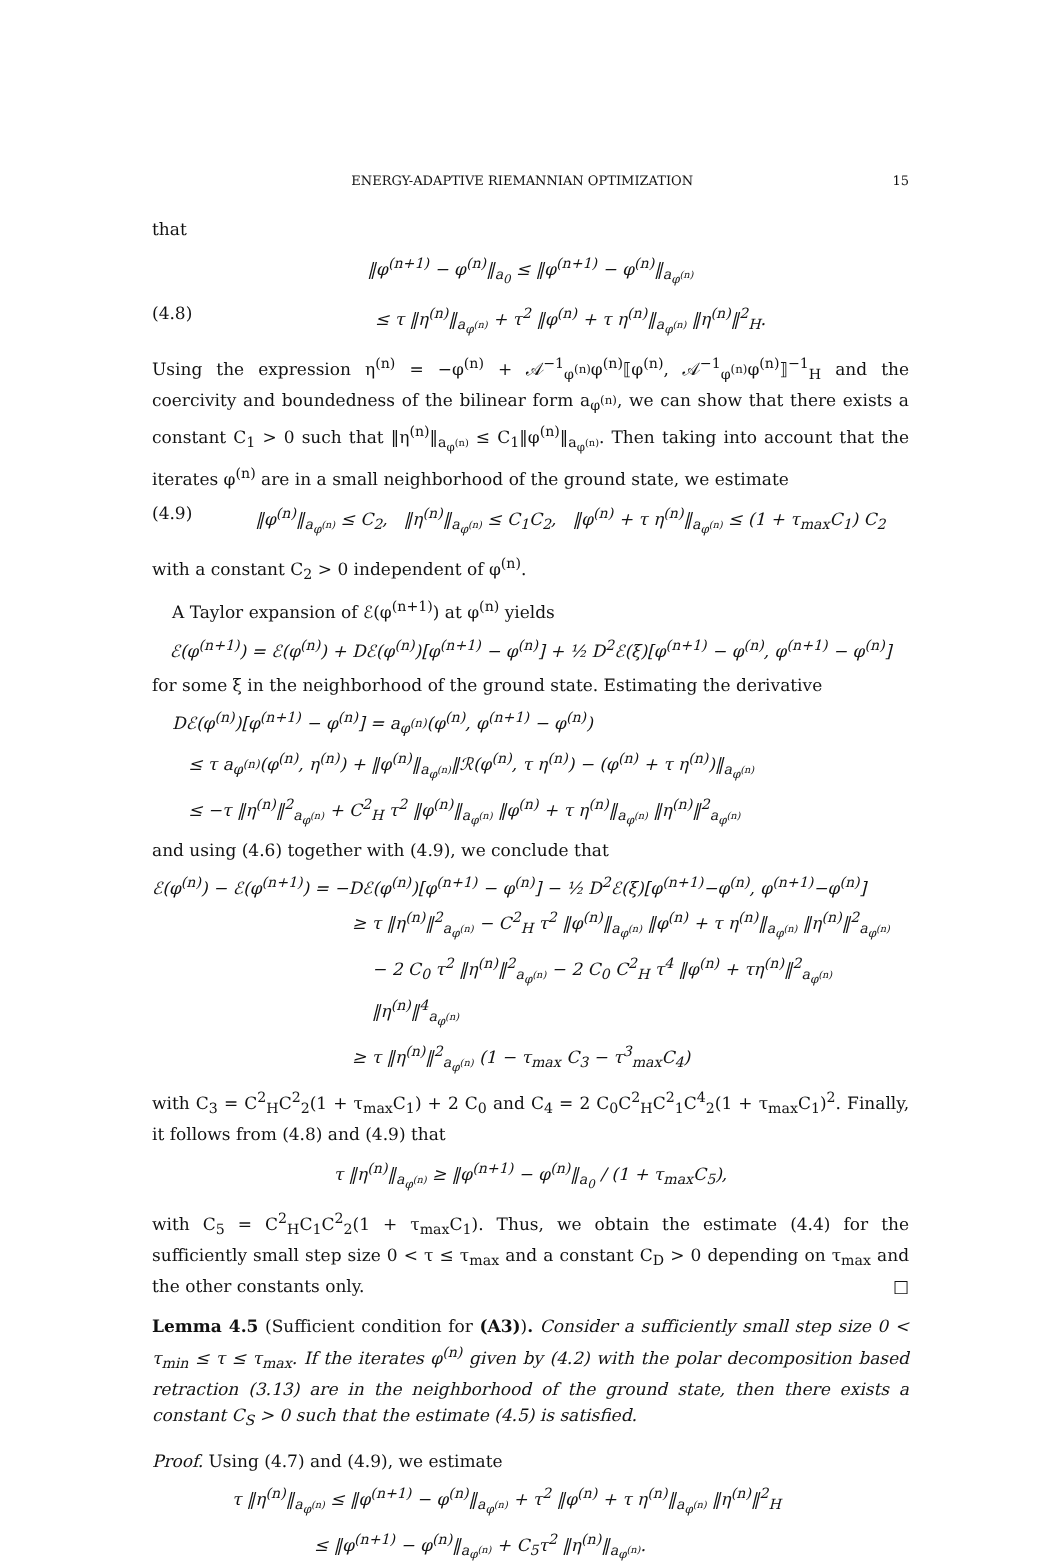ENERGY-ADAPTIVE RIEMANNIAN OPTIMIZATION 15
that
‖φ<sup>(n+1)</sup> − φ<sup>(n)</sup>‖<sub>a<sub>0</sub></sub> ≤ ‖φ<sup>(n+1)</sup> − φ<sup>(n)</sup>‖<sub>a<sub>φ<sup>(n)</sup></sub></sub>
(4.8) ≤ τ ‖η<sup>(n)</sup>‖<sub>a<sub>φ<sup>(n)</sup></sub></sub> + τ<sup>2</sup> ‖φ<sup>(n)</sup> + τ η<sup>(n)</sup>‖<sub>a<sub>φ<sup>(n)</sup></sub></sub> ‖η<sup>(n)</sup>‖<sup>2</sup><sub>H</sub>.
Using the expression η<sup>(n)</sup> = −φ<sup>(n)</sup> + 𝒜<sup>−1</sup><sub>φ<sup>(n)</sup></sub>φ<sup>(n)</sup>⟦φ<sup>(n)</sup>, 𝒜<sup>−1</sup><sub>φ<sup>(n)</sup></sub>φ<sup>(n)</sup>⟧<sup>−1</sup><sub>H</sub> and the coercivity and boundedness of the bilinear form a<sub>φ<sup>(n)</sup></sub>, we can show that there exists a constant C<sub>1</sub> > 0 such that ‖η<sup>(n)</sup>‖<sub>a<sub>φ<sup>(n)</sup></sub></sub> ≤ C<sub>1</sub>‖φ<sup>(n)</sup>‖<sub>a<sub>φ<sup>(n)</sup></sub></sub>. Then taking into account that the iterates φ<sup>(n)</sup> are in a small neighborhood of the ground state, we estimate
(4.9) ‖φ<sup>(n)</sup>‖<sub>a<sub>φ<sup>(n)</sup></sub></sub> ≤ C<sub>2</sub>, ‖η<sup>(n)</sup>‖<sub>a<sub>φ<sup>(n)</sup></sub></sub> ≤ C<sub>1</sub>C<sub>2</sub>, ‖φ<sup>(n)</sup> + τ η<sup>(n)</sup>‖<sub>a<sub>φ<sup>(n)</sup></sub></sub> ≤ (1 + τ<sub>max</sub>C<sub>1</sub>) C<sub>2</sub>
with a constant C<sub>2</sub> > 0 independent of φ<sup>(n)</sup>.
A Taylor expansion of ℰ(φ<sup>(n+1)</sup>) at φ<sup>(n)</sup> yields
ℰ(φ<sup>(n+1)</sup>) = ℰ(φ<sup>(n)</sup>) + Dℰ(φ<sup>(n)</sup>)[φ<sup>(n+1)</sup> − φ<sup>(n)</sup>] + ½ D<sup>2</sup>ℰ(ξ)[φ<sup>(n+1)</sup> − φ<sup>(n)</sup>, φ<sup>(n+1)</sup> − φ<sup>(n)</sup>]
for some ξ in the neighborhood of the ground state. Estimating the derivative
Dℰ(φ<sup>(n)</sup>)[φ<sup>(n+1)</sup> − φ<sup>(n)</sup>] = a<sub>φ<sup>(n)</sup></sub>(φ<sup>(n)</sup>, φ<sup>(n+1)</sup> − φ<sup>(n)</sup>)
≤ τ a<sub>φ<sup>(n)</sup></sub>(φ<sup>(n)</sup>, η<sup>(n)</sup>) + ‖φ<sup>(n)</sup>‖<sub>a<sub>φ<sup>(n)</sup></sub></sub>‖ℛ(φ<sup>(n)</sup>, τ η<sup>(n)</sup>) − (φ<sup>(n)</sup> + τ η<sup>(n)</sup>)‖<sub>a<sub>φ<sup>(n)</sup></sub></sub>
≤ −τ ‖η<sup>(n)</sup>‖<sup>2</sup><sub>a<sub>φ<sup>(n)</sup></sub></sub> + C<sup>2</sup><sub>H</sub> τ<sup>2</sup> ‖φ<sup>(n)</sup>‖<sub>a<sub>φ<sup>(n)</sup></sub></sub> ‖φ<sup>(n)</sup> + τ η<sup>(n)</sup>‖<sub>a<sub>φ<sup>(n)</sup></sub></sub> ‖η<sup>(n)</sup>‖<sup>2</sup><sub>a<sub>φ<sup>(n)</sup></sub></sub>
and using (4.6) together with (4.9), we conclude that
ℰ(φ<sup>(n)</sup>) − ℰ(φ<sup>(n+1)</sup>) = −Dℰ(φ<sup>(n)</sup>)[φ<sup>(n+1)</sup> − φ<sup>(n)</sup>] − ½ D<sup>2</sup>ℰ(ξ)[φ<sup>(n+1)</sup>−φ<sup>(n)</sup>, φ<sup>(n+1)</sup>−φ<sup>(n)</sup>]
≥ τ ‖η<sup>(n)</sup>‖<sup>2</sup><sub>a<sub>φ<sup>(n)</sup></sub></sub> − C<sup>2</sup><sub>H</sub> τ<sup>2</sup> ‖φ<sup>(n)</sup>‖<sub>a<sub>φ<sup>(n)</sup></sub></sub> ‖φ<sup>(n)</sup> + τ η<sup>(n)</sup>‖<sub>a<sub>φ<sup>(n)</sup></sub></sub> ‖η<sup>(n)</sup>‖<sup>2</sup><sub>a<sub>φ<sup>(n)</sup></sub></sub>
− 2 C<sub>0</sub> τ<sup>2</sup> ‖η<sup>(n)</sup>‖<sup>2</sup><sub>a<sub>φ<sup>(n)</sup></sub></sub> − 2 C<sub>0</sub> C<sup>2</sup><sub>H</sub> τ<sup>4</sup> ‖φ<sup>(n)</sup> + τη<sup>(n)</sup>‖<sup>2</sup><sub>a<sub>φ<sup>(n)</sup></sub></sub> ‖η<sup>(n)</sup>‖<sup>4</sup><sub>a<sub>φ<sup>(n)</sup></sub></sub>
≥ τ ‖η<sup>(n)</sup>‖<sup>2</sup><sub>a<sub>φ<sup>(n)</sup></sub></sub> (1 − τ<sub>max</sub> C<sub>3</sub> − τ<sup>3</sup><sub>max</sub>C<sub>4</sub>)
with C<sub>3</sub> = C<sup>2</sup><sub>H</sub>C<sup>2</sup><sub>2</sub>(1 + τ<sub>max</sub>C<sub>1</sub>) + 2 C<sub>0</sub> and C<sub>4</sub> = 2 C<sub>0</sub>C<sup>2</sup><sub>H</sub>C<sup>2</sup><sub>1</sub>C<sup>4</sup><sub>2</sub>(1 + τ<sub>max</sub>C<sub>1</sub>)<sup>2</sup>. Finally, it follows from (4.8) and (4.9) that
τ ‖η<sup>(n)</sup>‖<sub>a<sub>φ<sup>(n)</sup></sub></sub> ≥ ‖φ<sup>(n+1)</sup> − φ<sup>(n)</sup>‖<sub>a<sub>0</sub></sub> / (1 + τ<sub>max</sub>C<sub>5</sub>),
with C<sub>5</sub> = C<sup>2</sup><sub>H</sub>C<sub>1</sub>C<sup>2</sup><sub>2</sub>(1 + τ<sub>max</sub>C<sub>1</sub>). Thus, we obtain the estimate (4.4) for the sufficiently small step size 0 < τ ≤ τ<sub>max</sub> and a constant C<sub>D</sub> > 0 depending on τ<sub>max</sub> and the other constants only. □
Lemma 4.5 (Sufficient condition for (A3)). Consider a sufficiently small step size 0 < τ<sub>min</sub> ≤ τ ≤ τ<sub>max</sub>. If the iterates φ<sup>(n)</sup> given by (4.2) with the polar decomposition based retraction (3.13) are in the neighborhood of the ground state, then there exists a constant C<sub>S</sub> > 0 such that the estimate (4.5) is satisfied.
Proof. Using (4.7) and (4.9), we estimate
τ ‖η<sup>(n)</sup>‖<sub>a<sub>φ<sup>(n)</sup></sub></sub> ≤ ‖φ<sup>(n+1)</sup> − φ<sup>(n)</sup>‖<sub>a<sub>φ<sup>(n)</sup></sub></sub> + τ<sup>2</sup> ‖φ<sup>(n)</sup> + τ η<sup>(n)</sup>‖<sub>a<sub>φ<sup>(n)</sup></sub></sub> ‖η<sup>(n)</sup>‖<sup>2</sup><sub>H</sub>
≤ ‖φ<sup>(n+1)</sup> − φ<sup>(n)</sup>‖<sub>a<sub>φ<sup>(n)</sup></sub></sub> + C<sub>5</sub>τ<sup>2</sup> ‖η<sup>(n)</sup>‖<sub>a<sub>φ<sup>(n)</sup></sub></sub>.